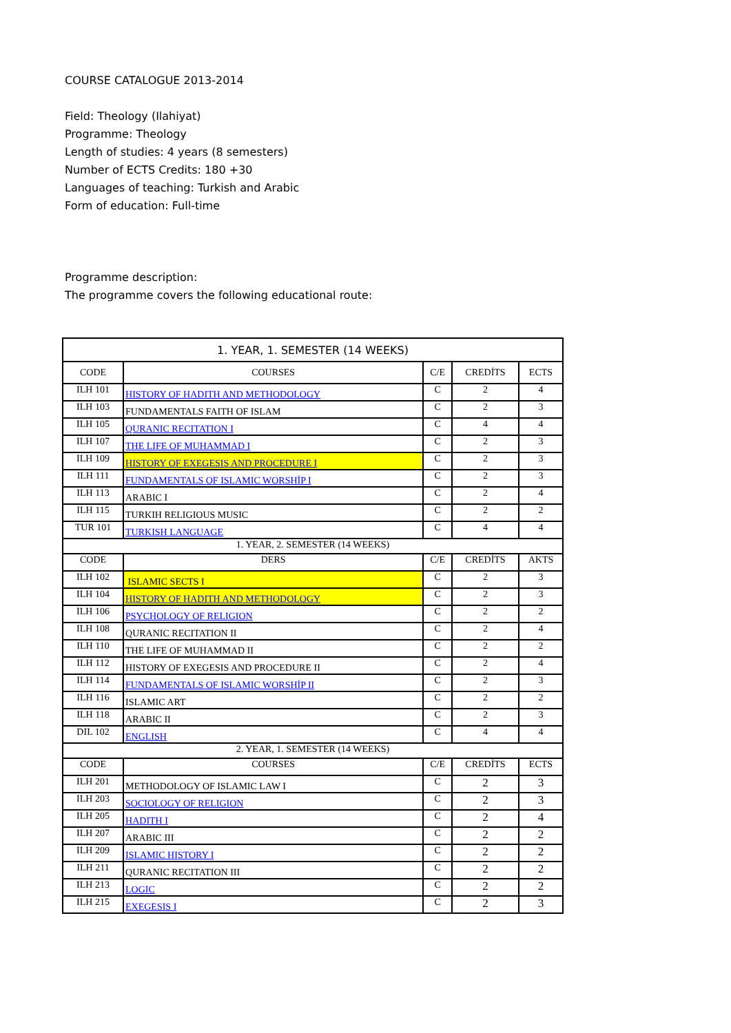COURSE CATALOGUE 2013-2014
Field: Theology (Ilahiyat)
Programme: Theology
Length of studies: 4 years (8 semesters)
Number of ECTS Credits: 180 +30
Languages of teaching: Turkish and Arabic
Form of education: Full-time
Programme description:
The programme covers the following educational route:
| 1. YEAR, 1. SEMESTER (14 WEEKS) | | | | |
| --- | --- | --- | --- | --- |
| CODE | COURSES | C/E | CREDİTS | ECTS |
| ILH 101 | HISTORY OF HADITH AND METHODOLOGY | C | 2 | 4 |
| ILH 103 | FUNDAMENTALS FAITH OF ISLAM | C | 2 | 3 |
| ILH 105 | QURANIC RECITATION I | C | 4 | 4 |
| ILH 107 | THE LIFE OF MUHAMMAD I | C | 2 | 3 |
| ILH 109 | HISTORY OF EXEGESIS AND PROCEDURE I | C | 2 | 3 |
| ILH 111 | FUNDAMENTALS OF ISLAMIC WORSHİP I | C | 2 | 3 |
| ILH 113 | ARABIC I | C | 2 | 4 |
| ILH 115 | TURKIH RELIGIOUS MUSIC | C | 2 | 2 |
| TUR 101 | TURKISH LANGUAGE | C | 4 | 4 |
| 1. YEAR, 2. SEMESTER (14 WEEKS) | | | | |
| CODE | DERS | C/E | CREDİTS | AKTS |
| ILH 102 | ISLAMIC SECTS I | C | 2 | 3 |
| ILH 104 | HISTORY OF HADITH AND METHODOLOGY | C | 2 | 3 |
| ILH 106 | PSYCHOLOGY OF RELIGION | C | 2 | 2 |
| ILH 108 | QURANIC RECITATION II | C | 2 | 4 |
| ILH 110 | THE LIFE OF MUHAMMAD II | C | 2 | 2 |
| ILH 112 | HISTORY OF EXEGESIS AND PROCEDURE II | C | 2 | 4 |
| ILH 114 | FUNDAMENTALS OF ISLAMIC WORSHİP II | C | 2 | 3 |
| ILH 116 | ISLAMIC ART | C | 2 | 2 |
| ILH 118 | ARABIC II | C | 2 | 3 |
| DIL 102 | ENGLISH | C | 4 | 4 |
| 2. YEAR, 1. SEMESTER (14 WEEKS) | | | | |
| CODE | COURSES | C/E | CREDİTS | ECTS |
| ILH 201 | METHODOLOGY OF ISLAMIC LAW I | C | 2 | 3 |
| ILH 203 | SOCIOLOGY OF RELIGION | C | 2 | 3 |
| ILH 205 | HADITH I | C | 2 | 4 |
| ILH 207 | ARABIC III | C | 2 | 2 |
| ILH 209 | ISLAMIC HISTORY I | C | 2 | 2 |
| ILH 211 | QURANIC RECITATION III | C | 2 | 2 |
| ILH 213 | LOGIC | C | 2 | 2 |
| ILH 215 | EXEGESIS I | C | 2 | 3 |